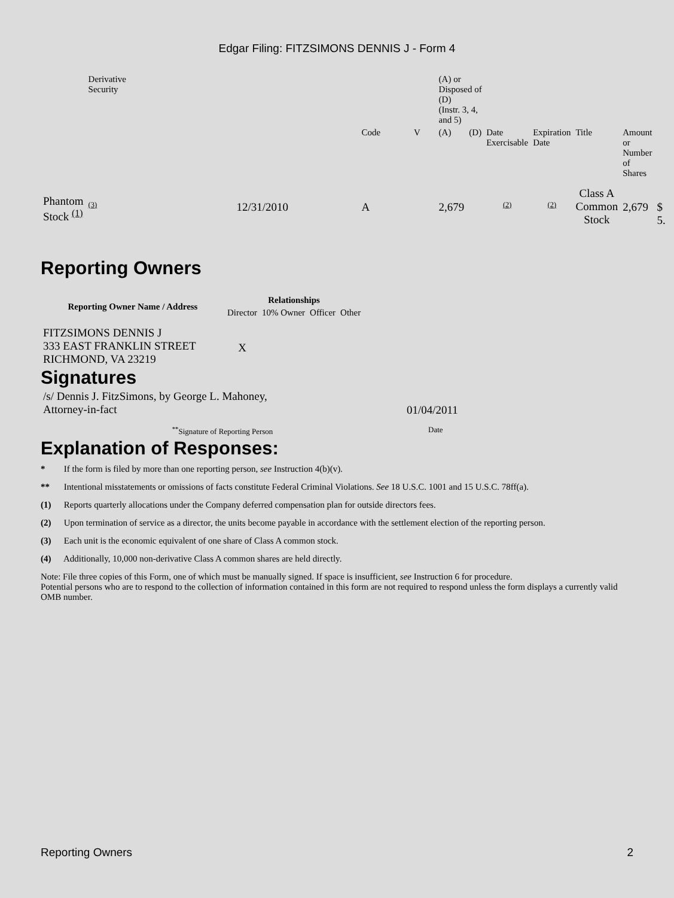Edgar Filing: FITZSIMONS DENNIS J - Form 4
| | Derivative Security | | | | (A) or Disposed of (D) (Instr. 3, 4, and 5) | | | | | | |
| | | | Code | V | (A) | (D) | Date Exercisable | Expiration Date | Title | Amount or Number of Shares | |
| Phantom Stock <sup>(1)</sup> | <sup>(3)</sup> | 12/31/2010 | A | | 2,679 | | <sup>(2)</sup> | <sup>(2)</sup> | Class A Common Stock | 2,679 | $ 5. |
Reporting Owners
| Reporting Owner Name / Address | Relationships | | | |
| --- | --- | --- | --- | --- |
| | Director | 10% Owner | Officer | Other |
| FITZSIMONS DENNIS J 333 EAST FRANKLIN STREET RICHMOND, VA 23219 | X | | | |
Signatures
| /s/ Dennis J. FitzSimons, by George L. Mahoney, Attorney-in-fact | 01/04/2011 |
| <sup>**</sup> Signature of Reporting Person | Date |
Explanation of Responses:
* If the form is filed by more than one reporting person, see Instruction 4(b)(v).
** Intentional misstatements or omissions of facts constitute Federal Criminal Violations. See 18 U.S.C. 1001 and 15 U.S.C. 78ff(a).
(1) Reports quarterly allocations under the Company deferred compensation plan for outside directors fees.
(2) Upon termination of service as a director, the units become payable in accordance with the settlement election of the reporting person.
(3) Each unit is the economic equivalent of one share of Class A common stock.
(4) Additionally, 10,000 non-derivative Class A common shares are held directly.
Note: File three copies of this Form, one of which must be manually signed. If space is insufficient, see Instruction 6 for procedure.
Potential persons who are to respond to the collection of information contained in this form are not required to respond unless the form displays a currently valid OMB number.
Reporting Owners 2